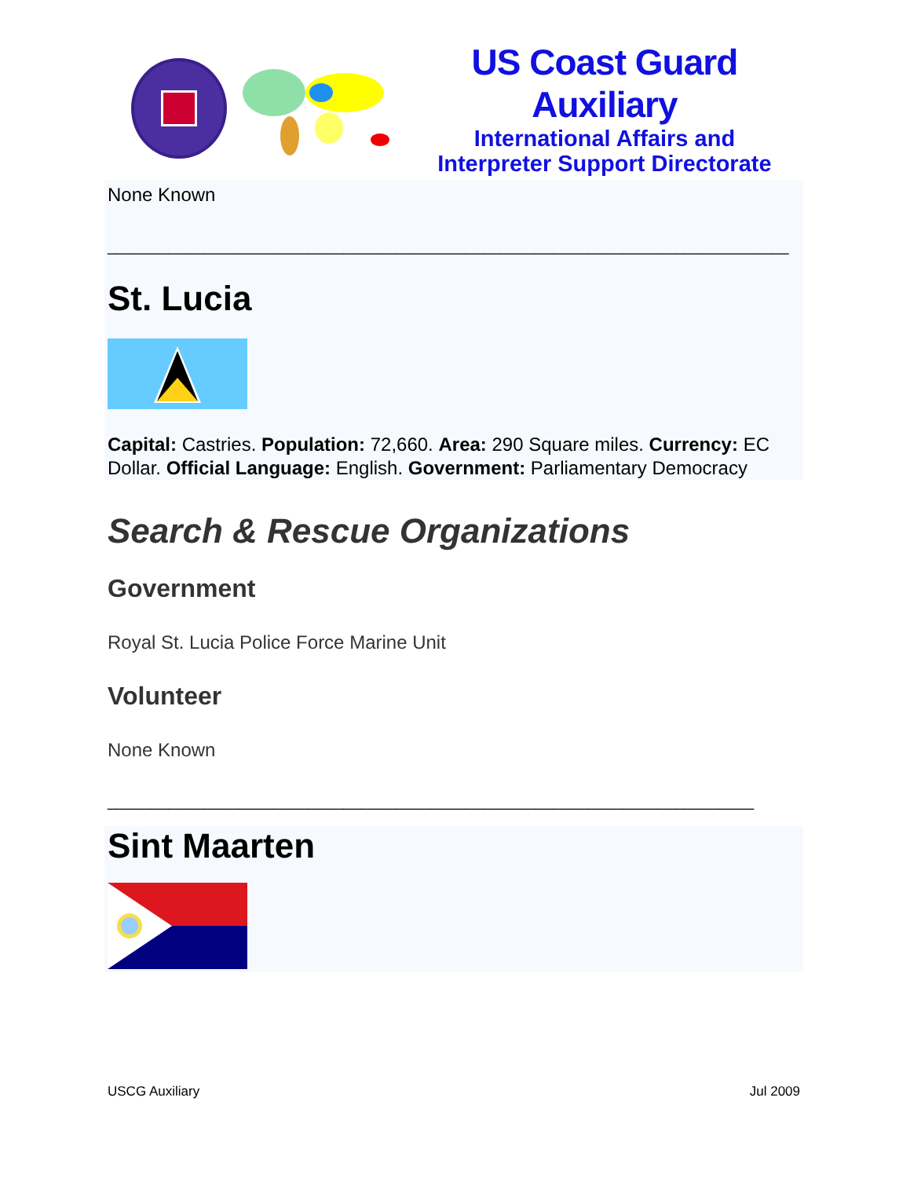US Coast Guard Auxiliary
International Affairs and
Interpreter Support Directorate
None Known
______________________________________________________________________________
St. Lucia
Capital: Castries. Population: 72,660. Area: 290 Square miles. Currency: EC Dollar. Official Language: English. Government: Parliamentary Democracy
Search & Rescue Organizations
Government
Royal St. Lucia Police Force Marine Unit
Volunteer
None Known
__________________________________________________________________________
Sint Maarten
USCG Auxiliary Jul 2009